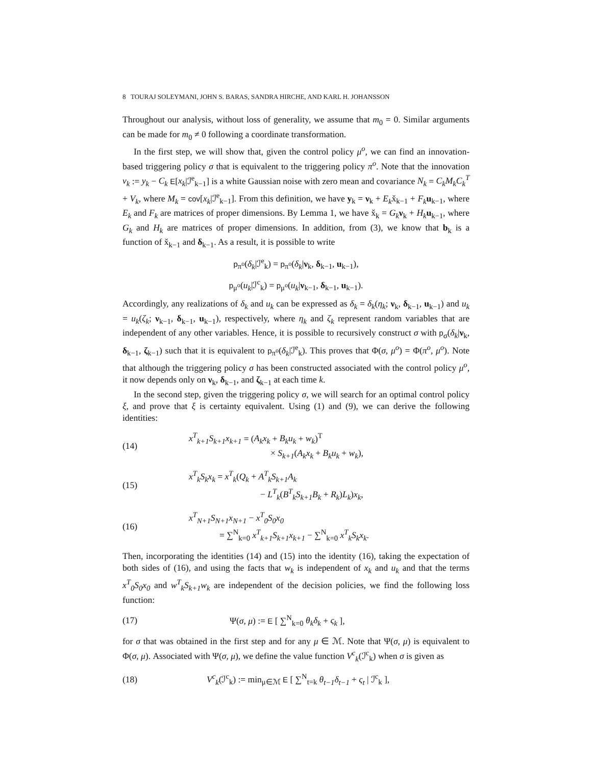8 TOURAJ SOLEYMANI, JOHN S. BARAS, SANDRA HIRCHE, AND KARL H. JOHANSSON
Throughout our analysis, without loss of generality, we assume that m<sub>0</sub> = 0. Similar arguments can be made for m<sub>0</sub> ≠ 0 following a coordinate transformation.
In the first step, we will show that, given the control policy μ<sup>o</sup>, we can find an innovation-based triggering policy σ that is equivalent to the triggering policy π<sup>o</sup>. Note that the innovation ν<sub>k</sub> := y<sub>k</sub> − C<sub>k</sub> E[x<sub>k</sub>|ℐ<sup>e</sup><sub>k−1</sub>] is a white Gaussian noise with zero mean and covariance N<sub>k</sub> = C<sub>k</sub>M<sub>k</sub>C<sub>k</sub><sup>T</sup> + V<sub>k</sub>, where M<sub>k</sub> = cov[x<sub>k</sub>|ℐ<sup>e</sup><sub>k−1</sub>]. From this definition, we have y<sub>k</sub> = ν<sub>k</sub> + E<sub>k</sub>x̌<sub>k−1</sub> + F<sub>k</sub> u<sub>k−1</sub>, where E<sub>k</sub> and F<sub>k</sub> are matrices of proper dimensions. By Lemma 1, we have x̌<sub>k</sub> = G<sub>k</sub> ν<sub>k</sub> + H<sub>k</sub> u<sub>k−1</sub>, where G<sub>k</sub> and H<sub>k</sub> are matrices of proper dimensions. In addition, from (3), we know that b<sub>k</sub> is a function of x̌<sub>k−1</sub> and δ<sub>k−1</sub>. As a result, it is possible to write
p<sub>π<sup>o</sup></sub>(δ<sub>k</sub>|ℐ<sup>e</sup><sub>k</sub>) = p<sub>π<sup>o</sup></sub>(δ<sub>k</sub>|ν<sub>k</sub>, δ<sub>k−1</sub>, u<sub>k−1</sub>),
p<sub>μ<sup>o</sup></sub>(u<sub>k</sub>|ℐ<sup>c</sup><sub>k</sub>) = p<sub>μ<sup>o</sup></sub>(u<sub>k</sub>|ν<sub>k−1</sub>, δ<sub>k−1</sub>, u<sub>k−1</sub>).
Accordingly, any realizations of δ<sub>k</sub> and u<sub>k</sub> can be expressed as δ<sub>k</sub> = δ<sub>k</sub>(η<sub>k</sub>; ν<sub>k</sub>, δ<sub>k−1</sub>, u<sub>k−1</sub>) and u<sub>k</sub> = u<sub>k</sub>(ζ<sub>k</sub>; ν<sub>k−1</sub>, δ<sub>k−1</sub>, u<sub>k−1</sub>), respectively, where η<sub>k</sub> and ζ<sub>k</sub> represent random variables that are independent of any other variables. Hence, it is possible to recursively construct σ with p<sub>σ</sub>(δ<sub>k</sub>|ν<sub>k</sub>, δ<sub>k−1</sub>, ζ<sub>k−1</sub>) such that it is equivalent to p<sub>π<sup>o</sup></sub>(δ<sub>k</sub>|ℐ<sup>e</sup><sub>k</sub>). This proves that Φ(σ, μ<sup>o</sup>) = Φ(π<sup>o</sup>, μ<sup>o</sup>). Note that although the triggering policy σ has been constructed associated with the control policy μ<sup>o</sup>, it now depends only on ν<sub>k</sub>, δ<sub>k−1</sub>, and ζ<sub>k−1</sub> at each time k.
In the second step, given the triggering policy σ, we will search for an optimal control policy ξ, and prove that ξ is certainty equivalent. Using (1) and (9), we can derive the following identities:
(14)
x<sup>T</sup><sub>k+1</sub>S<sub>k+1</sub>x<sub>k+1</sub> = (A<sub>k</sub>x<sub>k</sub> + B<sub>k</sub>u<sub>k</sub> + w<sub>k</sub>)<sup>T</sup>
× S<sub>k+1</sub>(A<sub>k</sub>x<sub>k</sub> + B<sub>k</sub>u<sub>k</sub> + w<sub>k</sub>),
(15)
x<sup>T</sup><sub>k</sub>S<sub>k</sub>x<sub>k</sub> = x<sup>T</sup><sub>k</sub>(Q<sub>k</sub> + A<sup>T</sup><sub>k</sub>S<sub>k+1</sub>A<sub>k</sub>
− L<sup>T</sup><sub>k</sub>(B<sup>T</sup><sub>k</sub>S<sub>k+1</sub>B<sub>k</sub> + R<sub>k</sub>)L<sub>k</sub>)x<sub>k</sub>,
(16)
x<sup>T</sup><sub>N+1</sub>S<sub>N+1</sub>x<sub>N+1</sub> − x<sup>T</sup><sub>0</sub>S<sub>0</sub>x<sub>0</sub>
= ∑<sup>N</sup><sub>k=0</sub> x<sup>T</sup><sub>k+1</sub>S<sub>k+1</sub>x<sub>k+1</sub> − ∑<sup>N</sup><sub>k=0</sub> x<sup>T</sup><sub>k</sub>S<sub>k</sub>x<sub>k</sub>.
Then, incorporating the identities (14) and (15) into the identity (16), taking the expectation of both sides of (16), and using the facts that w<sub>k</sub> is independent of x<sub>k</sub> and u<sub>k</sub> and that the terms x<sup>T</sup><sub>0</sub>S<sub>0</sub>x<sub>0</sub> and w<sup>T</sup><sub>k</sub>S<sub>k+1</sub>w<sub>k</sub> are independent of the decision policies, we find the following loss function:
(17)
Ψ(σ, μ) := E [ ∑<sup>N</sup><sub>k=0</sub> θ<sub>k</sub>δ<sub>k</sub> + ς<sub>k</sub> ],
for σ that was obtained in the first step and for any μ ∈ ℳ. Note that Ψ(σ, μ) is equivalent to Φ(σ, μ). Associated with Ψ(σ, μ), we define the value function V<sup>c</sup><sub>k</sub>(ℐ<sup>c</sup><sub>k</sub>) when σ is given as
(18)
V<sup>c</sup><sub>k</sub>(ℐ<sup>c</sup><sub>k</sub>) := min<sub>μ∈ℳ</sub> E [ ∑<sup>N</sup><sub>t=k</sub> θ<sub>t−1</sub>δ<sub>t−1</sub> + ς<sub>t</sub> | ℐ<sup>c</sup><sub>k</sub> ],